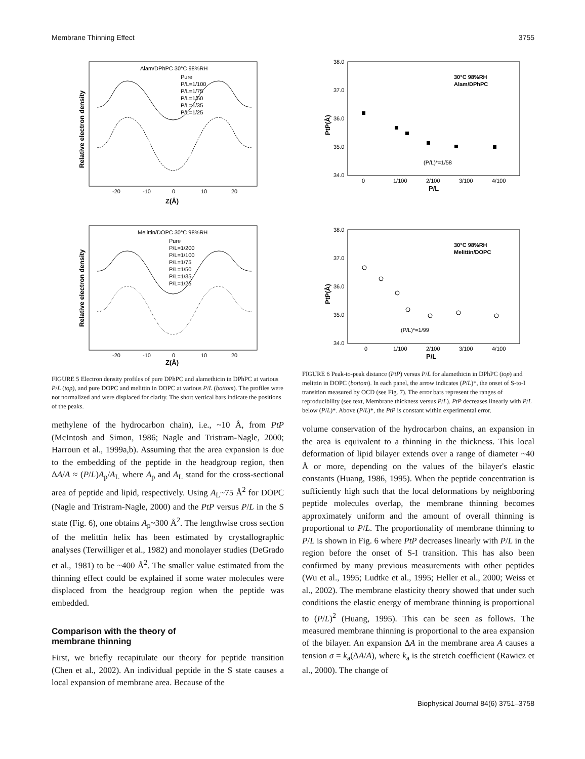Membrane Thinning Effect 3755
Alam/DPhPC 30°C 98%RH
Pure
P/L=1/100
P/L=1/75
P/L=1/50
P/L=1/35
P/L=1/25
-20
-10
0
10
20
Z(Å)
Relative electron density
Melittin/DOPC 30°C 98%RH
Pure
P/L=1/200
P/L=1/100
P/L=1/75
P/L=1/50
P/L=1/35
P/L=1/25
-20
-10
0
10
20
Z(Å)
Relative electron density
FIGURE 5 Electron density profiles of pure DPhPC and alamethicin in DPhPC at various P/L (top), and pure DOPC and melittin in DOPC at various P/L (bottom). The profiles were not normalized and were displaced for clarity. The short vertical bars indicate the positions of the peaks.
methylene of the hydrocarbon chain), i.e., ~10 Å, from PtP (McIntosh and Simon, 1986; Nagle and Tristram-Nagle, 2000; Harroun et al., 1999a,b). Assuming that the area expansion is due to the embedding of the peptide in the headgroup region, then ΔA/A ≈ (P/L)A<sub>p</sub>/A<sub>L</sub> where A<sub>p</sub> and A<sub>L</sub> stand for the cross-sectional area of peptide and lipid, respectively. Using A<sub>L</sub>~75 Å<sup>2</sup> for DOPC (Nagle and Tristram-Nagle, 2000) and the PtP versus P/L in the S state (Fig. 6), one obtains A<sub>p</sub>~300 Å<sup>2</sup>. The lengthwise cross section of the melittin helix has been estimated by crystallographic analyses (Terwilliger et al., 1982) and monolayer studies (DeGrado et al., 1981) to be ~400 Å<sup>2</sup>. The smaller value estimated from the thinning effect could be explained if some water molecules were displaced from the headgroup region when the peptide was embedded.
Comparison with the theory of
membrane thinning
First, we briefly recapitulate our theory for peptide transition (Chen et al., 2002). An individual peptide in the S state causes a local expansion of membrane area. Because of the
30°C 98%RH
Alam/DPhPC
38.0
37.0
36.0
35.0
34.0
(P/L)*=1/58
0
1/100
2/100
3/100
4/100
P/L
PtP(Å)
30°C 98%RH
Melittin/DOPC
38.0
37.0
36.0
35.0
34.0
(P/L)*=1/99
0
1/100
2/100
3/100
4/100
P/L
PtP(Å)
FIGURE 6 Peak-to-peak distance (PtP) versus P/L for alamethicin in DPhPC (top) and melittin in DOPC (bottom). In each panel, the arrow indicates (P/L)*, the onset of S-to-I transition measured by OCD (see Fig. 7). The error bars represent the ranges of reproducibility (see text, Membrane thickness versus P/L). PtP decreases linearly with P/L below (P/L)*. Above (P/L)*, the PtP is constant within experimental error.
volume conservation of the hydrocarbon chains, an expansion in the area is equivalent to a thinning in the thickness. This local deformation of lipid bilayer extends over a range of diameter ~40 Å or more, depending on the values of the bilayer's elastic constants (Huang, 1986, 1995). When the peptide concentration is sufficiently high such that the local deformations by neighboring peptide molecules overlap, the membrane thinning becomes approximately uniform and the amount of overall thinning is proportional to P/L. The proportionality of membrane thinning to P/L is shown in Fig. 6 where PtP decreases linearly with P/L in the region before the onset of S-I transition. This has also been confirmed by many previous measurements with other peptides (Wu et al., 1995; Ludtke et al., 1995; Heller et al., 2000; Weiss et al., 2002). The membrane elasticity theory showed that under such conditions the elastic energy of membrane thinning is proportional to (P/L)<sup>2</sup> (Huang, 1995). This can be seen as follows. The measured membrane thinning is proportional to the area expansion of the bilayer. An expansion ΔA in the membrane area A causes a tension σ = k<sub>a</sub>(ΔA/A), where k<sub>a</sub> is the stretch coefficient (Rawicz et al., 2000). The change of
Biophysical Journal 84(6) 3751–3758